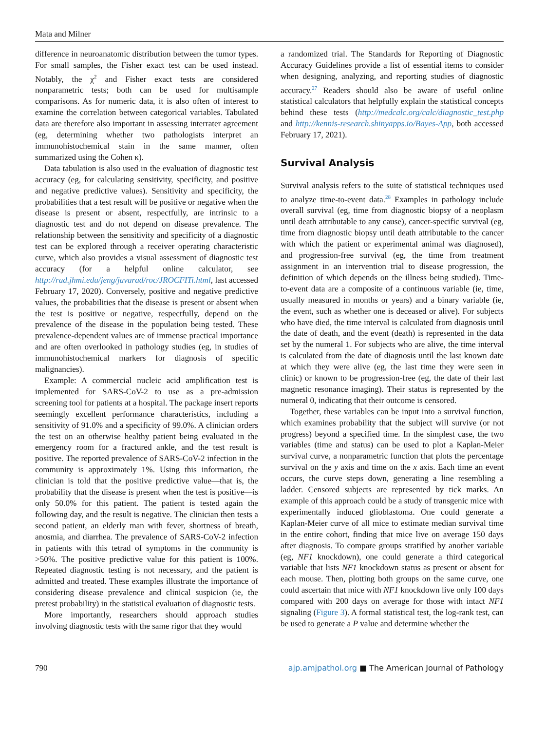Mata and Milner
difference in neuroanatomic distribution between the tumor types. For small samples, the Fisher exact test can be used instead. Notably, the χ<sup>2</sup> and Fisher exact tests are considered nonparametric tests; both can be used for multisample comparisons. As for numeric data, it is also often of interest to examine the correlation between categorical variables. Tabulated data are therefore also important in assessing interrater agreement (eg, determining whether two pathologists interpret an immunohistochemical stain in the same manner, often summarized using the Cohen κ).
Data tabulation is also used in the evaluation of diagnostic test accuracy (eg, for calculating sensitivity, specificity, and positive and negative predictive values). Sensitivity and specificity, the probabilities that a test result will be positive or negative when the disease is present or absent, respectfully, are intrinsic to a diagnostic test and do not depend on disease prevalence. The relationship between the sensitivity and specificity of a diagnostic test can be explored through a receiver operating characteristic curve, which also provides a visual assessment of diagnostic test accuracy (for a helpful online calculator, see http://rad.jhmi.edu/jeng/javarad/roc/JROCFITi.html, last accessed February 17, 2020). Conversely, positive and negative predictive values, the probabilities that the disease is present or absent when the test is positive or negative, respectfully, depend on the prevalence of the disease in the population being tested. These prevalence-dependent values are of immense practical importance and are often overlooked in pathology studies (eg, in studies of immunohistochemical markers for diagnosis of specific malignancies).
Example: A commercial nucleic acid amplification test is implemented for SARS-CoV-2 to use as a pre-admission screening tool for patients at a hospital. The package insert reports seemingly excellent performance characteristics, including a sensitivity of 91.0% and a specificity of 99.0%. A clinician orders the test on an otherwise healthy patient being evaluated in the emergency room for a fractured ankle, and the test result is positive. The reported prevalence of SARS-CoV-2 infection in the community is approximately 1%. Using this information, the clinician is told that the positive predictive value—that is, the probability that the disease is present when the test is positive—is only 50.0% for this patient. The patient is tested again the following day, and the result is negative. The clinician then tests a second patient, an elderly man with fever, shortness of breath, anosmia, and diarrhea. The prevalence of SARS-CoV-2 infection in patients with this tetrad of symptoms in the community is >50%. The positive predictive value for this patient is 100%. Repeated diagnostic testing is not necessary, and the patient is admitted and treated. These examples illustrate the importance of considering disease prevalence and clinical suspicion (ie, the pretest probability) in the statistical evaluation of diagnostic tests.
More importantly, researchers should approach studies involving diagnostic tests with the same rigor that they would
a randomized trial. The Standards for Reporting of Diagnostic Accuracy Guidelines provide a list of essential items to consider when designing, analyzing, and reporting studies of diagnostic accuracy.<sup>27</sup> Readers should also be aware of useful online statistical calculators that helpfully explain the statistical concepts behind these tests (http://medcalc.org/calc/diagnostic_test.php and http://kennis-research.shinyapps.io/Bayes-App, both accessed February 17, 2021).
Survival Analysis
Survival analysis refers to the suite of statistical techniques used to analyze time-to-event data.<sup>28</sup> Examples in pathology include overall survival (eg, time from diagnostic biopsy of a neoplasm until death attributable to any cause), cancer-specific survival (eg, time from diagnostic biopsy until death attributable to the cancer with which the patient or experimental animal was diagnosed), and progression-free survival (eg, the time from treatment assignment in an intervention trial to disease progression, the definition of which depends on the illness being studied). Time-to-event data are a composite of a continuous variable (ie, time, usually measured in months or years) and a binary variable (ie, the event, such as whether one is deceased or alive). For subjects who have died, the time interval is calculated from diagnosis until the date of death, and the event (death) is represented in the data set by the numeral 1. For subjects who are alive, the time interval is calculated from the date of diagnosis until the last known date at which they were alive (eg, the last time they were seen in clinic) or known to be progression-free (eg, the date of their last magnetic resonance imaging). Their status is represented by the numeral 0, indicating that their outcome is censored.
Together, these variables can be input into a survival function, which examines probability that the subject will survive (or not progress) beyond a specified time. In the simplest case, the two variables (time and status) can be used to plot a Kaplan-Meier survival curve, a nonparametric function that plots the percentage survival on the y axis and time on the x axis. Each time an event occurs, the curve steps down, generating a line resembling a ladder. Censored subjects are represented by tick marks. An example of this approach could be a study of transgenic mice with experimentally induced glioblastoma. One could generate a Kaplan-Meier curve of all mice to estimate median survival time in the entire cohort, finding that mice live on average 150 days after diagnosis. To compare groups stratified by another variable (eg, NF1 knockdown), one could generate a third categorical variable that lists NF1 knockdown status as present or absent for each mouse. Then, plotting both groups on the same curve, one could ascertain that mice with NF1 knockdown live only 100 days compared with 200 days on average for those with intact NF1 signaling (Figure 3). A formal statistical test, the log-rank test, can be used to generate a P value and determine whether the
790 ajp.amjpathol.org ■ The American Journal of Pathology